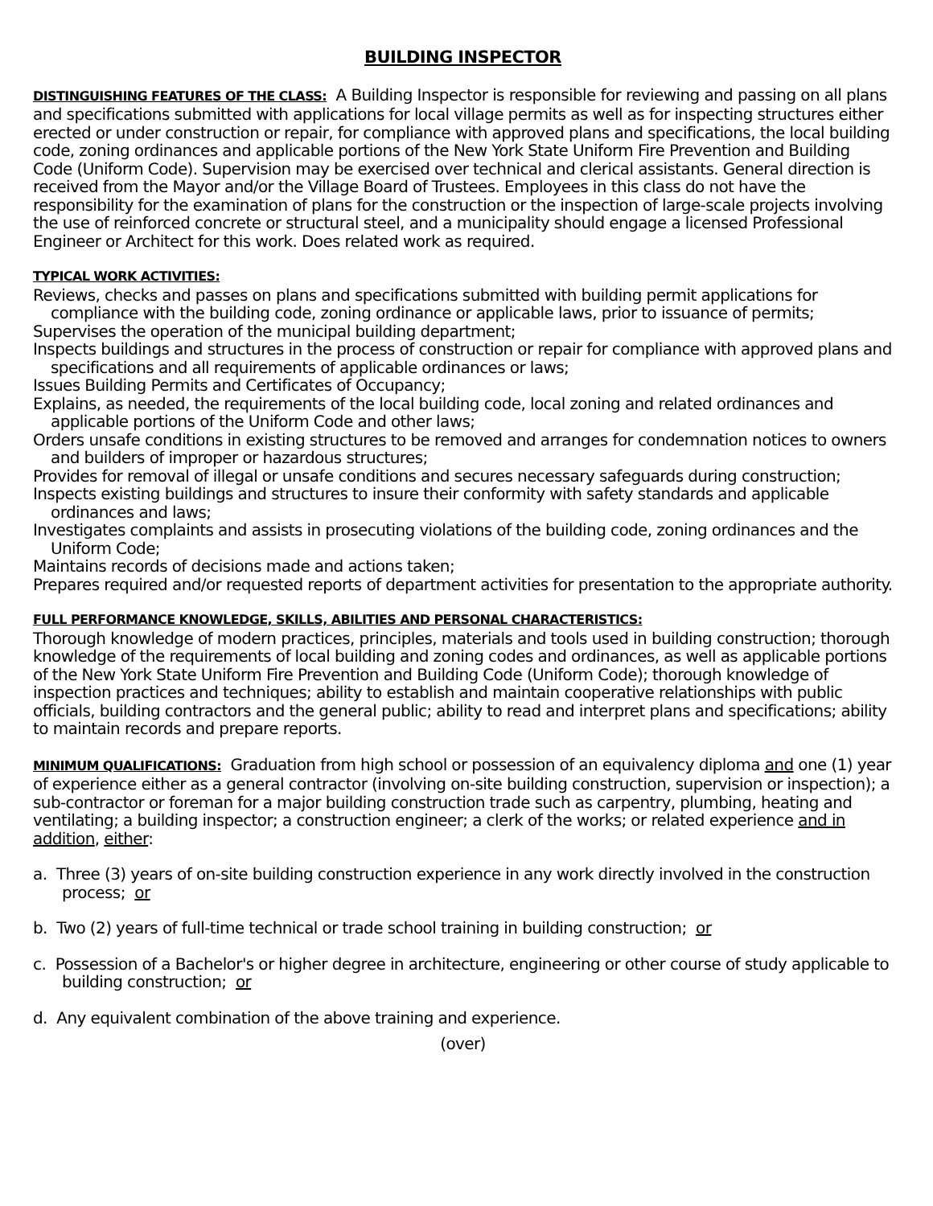BUILDING INSPECTOR
DISTINGUISHING FEATURES OF THE CLASS: A Building Inspector is responsible for reviewing and passing on all plans and specifications submitted with applications for local village permits as well as for inspecting structures either erected or under construction or repair, for compliance with approved plans and specifications, the local building code, zoning ordinances and applicable portions of the New York State Uniform Fire Prevention and Building Code (Uniform Code). Supervision may be exercised over technical and clerical assistants. General direction is received from the Mayor and/or the Village Board of Trustees. Employees in this class do not have the responsibility for the examination of plans for the construction or the inspection of large-scale projects involving the use of reinforced concrete or structural steel, and a municipality should engage a licensed Professional Engineer or Architect for this work. Does related work as required.
TYPICAL WORK ACTIVITIES:
Reviews, checks and passes on plans and specifications submitted with building permit applications for compliance with the building code, zoning ordinance or applicable laws, prior to issuance of permits;
Supervises the operation of the municipal building department;
Inspects buildings and structures in the process of construction or repair for compliance with approved plans and specifications and all requirements of applicable ordinances or laws;
Issues Building Permits and Certificates of Occupancy;
Explains, as needed, the requirements of the local building code, local zoning and related ordinances and applicable portions of the Uniform Code and other laws;
Orders unsafe conditions in existing structures to be removed and arranges for condemnation notices to owners and builders of improper or hazardous structures;
Provides for removal of illegal or unsafe conditions and secures necessary safeguards during construction;
Inspects existing buildings and structures to insure their conformity with safety standards and applicable ordinances and laws;
Investigates complaints and assists in prosecuting violations of the building code, zoning ordinances and the Uniform Code;
Maintains records of decisions made and actions taken;
Prepares required and/or requested reports of department activities for presentation to the appropriate authority.
FULL PERFORMANCE KNOWLEDGE, SKILLS, ABILITIES AND PERSONAL CHARACTERISTICS:
Thorough knowledge of modern practices, principles, materials and tools used in building construction; thorough knowledge of the requirements of local building and zoning codes and ordinances, as well as applicable portions of the New York State Uniform Fire Prevention and Building Code (Uniform Code); thorough knowledge of inspection practices and techniques; ability to establish and maintain cooperative relationships with public officials, building contractors and the general public; ability to read and interpret plans and specifications; ability to maintain records and prepare reports.
MINIMUM QUALIFICATIONS: Graduation from high school or possession of an equivalency diploma and one (1) year of experience either as a general contractor (involving on-site building construction, supervision or inspection); a sub-contractor or foreman for a major building construction trade such as carpentry, plumbing, heating and ventilating; a building inspector; a construction engineer; a clerk of the works; or related experience and in addition, either:
a. Three (3) years of on-site building construction experience in any work directly involved in the construction process; or
b. Two (2) years of full-time technical or trade school training in building construction; or
c. Possession of a Bachelor's or higher degree in architecture, engineering or other course of study applicable to building construction; or
d. Any equivalent combination of the above training and experience.
(over)